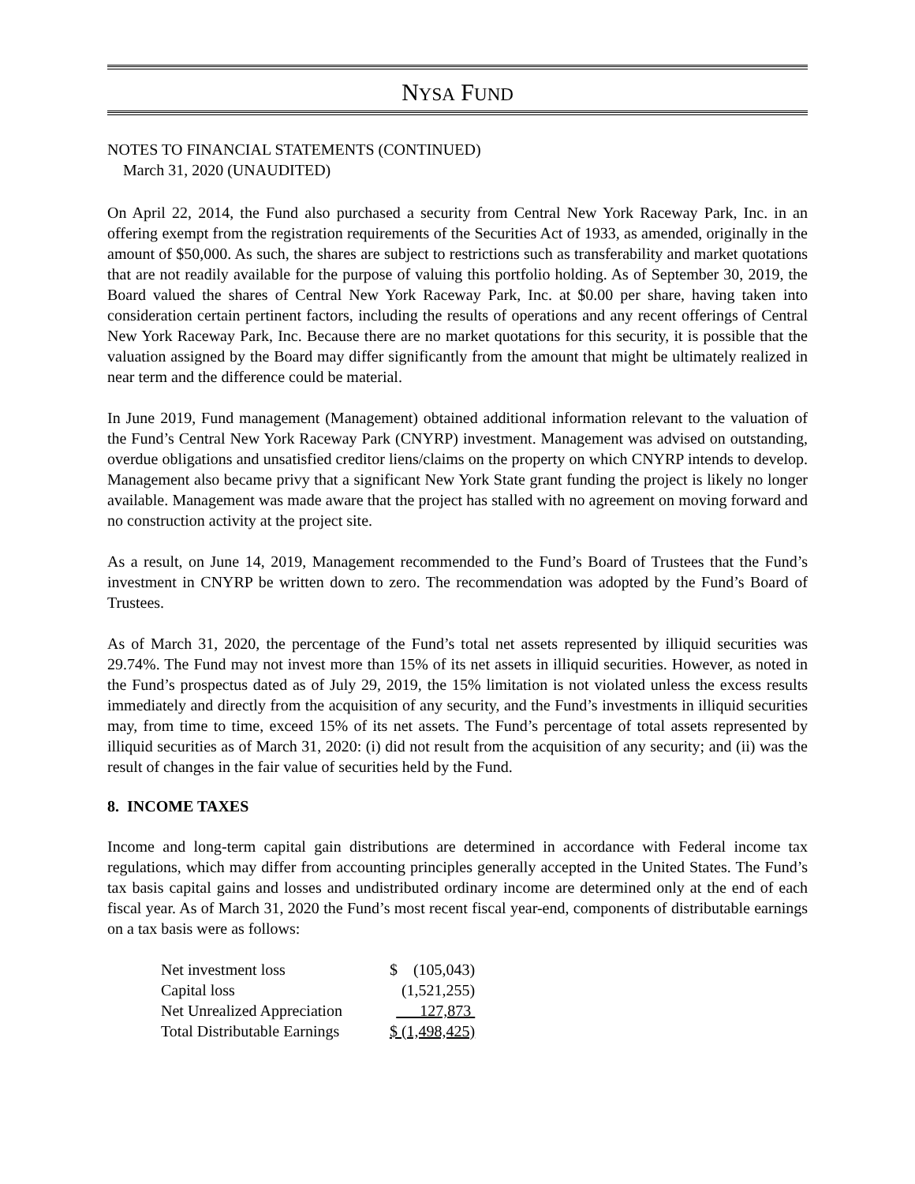NYSA FUND
NOTES TO FINANCIAL STATEMENTS (CONTINUED)
March 31, 2020 (UNAUDITED)
On April 22, 2014, the Fund also purchased a security from Central New York Raceway Park, Inc. in an offering exempt from the registration requirements of the Securities Act of 1933, as amended, originally in the amount of $50,000. As such, the shares are subject to restrictions such as transferability and market quotations that are not readily available for the purpose of valuing this portfolio holding. As of September 30, 2019, the Board valued the shares of Central New York Raceway Park, Inc. at $0.00 per share, having taken into consideration certain pertinent factors, including the results of operations and any recent offerings of Central New York Raceway Park, Inc. Because there are no market quotations for this security, it is possible that the valuation assigned by the Board may differ significantly from the amount that might be ultimately realized in near term and the difference could be material.
In June 2019, Fund management (Management) obtained additional information relevant to the valuation of the Fund’s Central New York Raceway Park (CNYRP) investment. Management was advised on outstanding, overdue obligations and unsatisfied creditor liens/claims on the property on which CNYRP intends to develop. Management also became privy that a significant New York State grant funding the project is likely no longer available. Management was made aware that the project has stalled with no agreement on moving forward and no construction activity at the project site.
As a result, on June 14, 2019, Management recommended to the Fund’s Board of Trustees that the Fund’s investment in CNYRP be written down to zero. The recommendation was adopted by the Fund’s Board of Trustees.
As of March 31, 2020, the percentage of the Fund’s total net assets represented by illiquid securities was 29.74%. The Fund may not invest more than 15% of its net assets in illiquid securities. However, as noted in the Fund’s prospectus dated as of July 29, 2019, the 15% limitation is not violated unless the excess results immediately and directly from the acquisition of any security, and the Fund’s investments in illiquid securities may, from time to time, exceed 15% of its net assets. The Fund’s percentage of total assets represented by illiquid securities as of March 31, 2020: (i) did not result from the acquisition of any security; and (ii) was the result of changes in the fair value of securities held by the Fund.
8. INCOME TAXES
Income and long-term capital gain distributions are determined in accordance with Federal income tax regulations, which may differ from accounting principles generally accepted in the United States. The Fund’s tax basis capital gains and losses and undistributed ordinary income are determined only at the end of each fiscal year. As of March 31, 2020 the Fund’s most recent fiscal year-end, components of distributable earnings on a tax basis were as follows:
| Net investment loss | $ (105,043) |
| Capital loss | (1,521,255) |
| Net Unrealized Appreciation | 127,873 |
| Total Distributable Earnings | $ (1,498,425) |